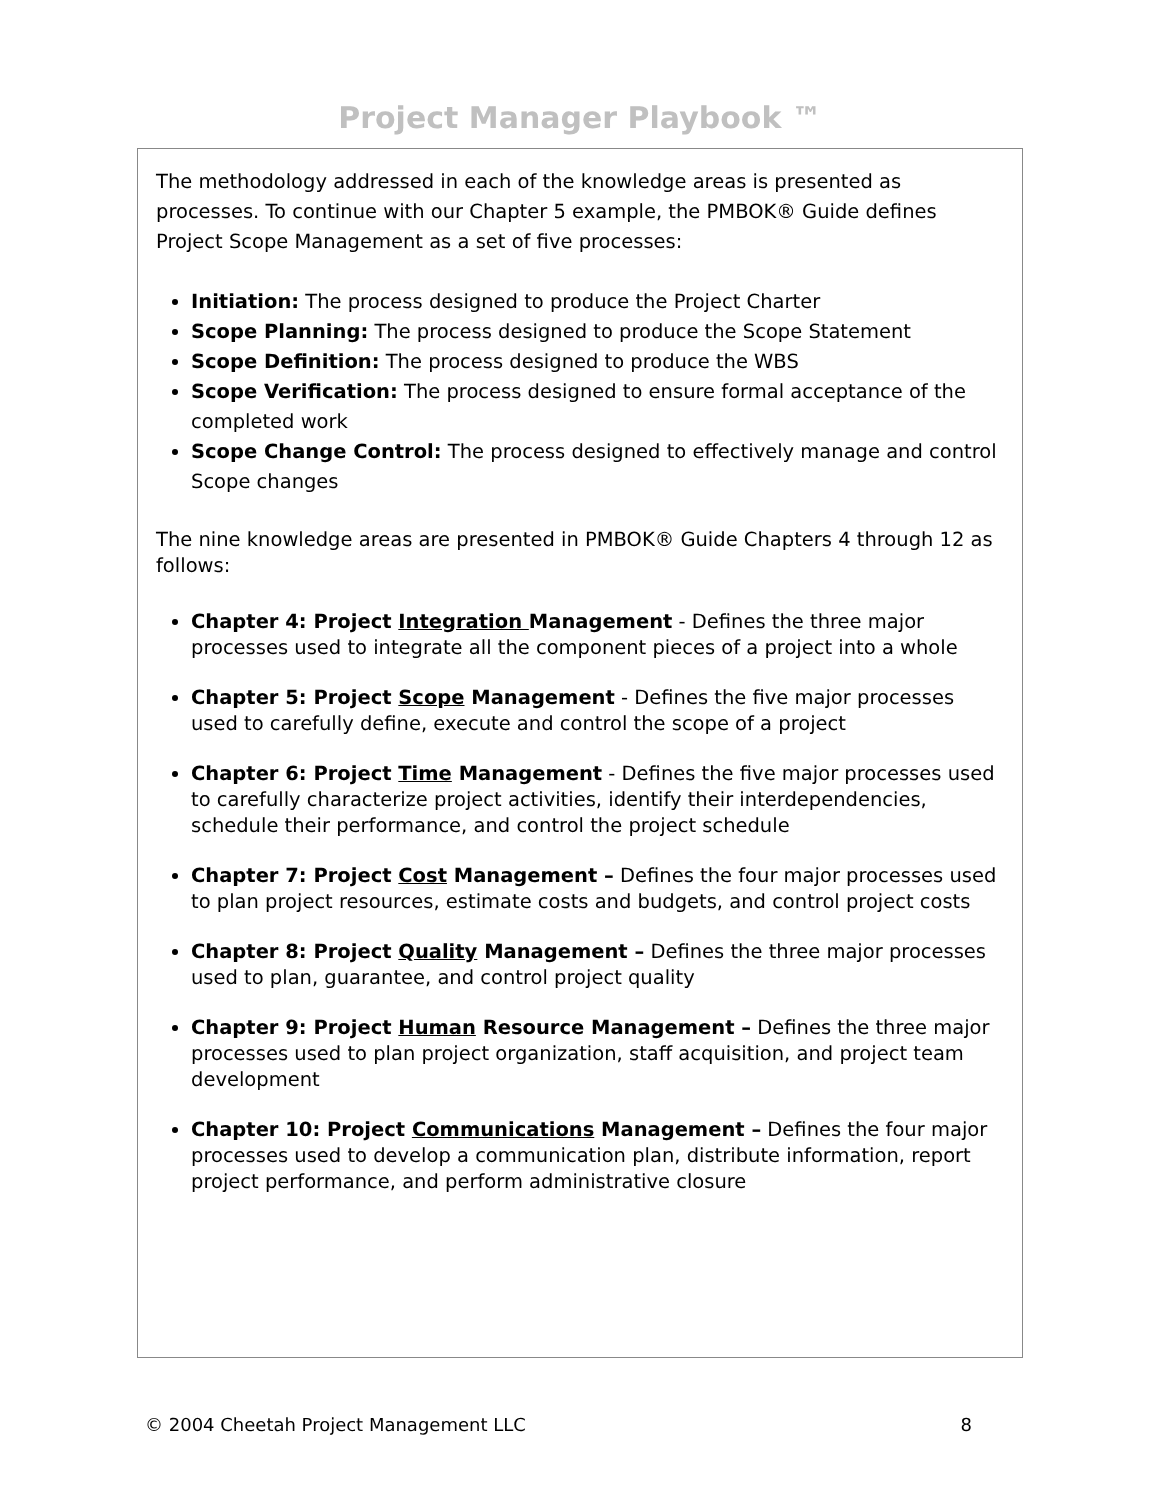Project Manager Playbook ™
The methodology addressed in each of the knowledge areas is presented as processes. To continue with our Chapter 5 example, the PMBOK® Guide defines Project Scope Management as a set of five processes:
Initiation: The process designed to produce the Project Charter
Scope Planning: The process designed to produce the Scope Statement
Scope Definition: The process designed to produce the WBS
Scope Verification: The process designed to ensure formal acceptance of the completed work
Scope Change Control: The process designed to effectively manage and control Scope changes
The nine knowledge areas are presented in PMBOK® Guide Chapters 4 through 12 as follows:
Chapter 4: Project Integration Management - Defines the three major processes used to integrate all the component pieces of a project into a whole
Chapter 5: Project Scope Management - Defines the five major processes used to carefully define, execute and control the scope of a project
Chapter 6: Project Time Management - Defines the five major processes used to carefully characterize project activities, identify their interdependencies, schedule their performance, and control the project schedule
Chapter 7: Project Cost Management – Defines the four major processes used to plan project resources, estimate costs and budgets, and control project costs
Chapter 8: Project Quality Management – Defines the three major processes used to plan, guarantee, and control project quality
Chapter 9: Project Human Resource Management – Defines the three major processes used to plan project organization, staff acquisition, and project team development
Chapter 10: Project Communications Management – Defines the four major processes used to develop a communication plan, distribute information, report project performance, and perform administrative closure
© 2004 Cheetah Project Management LLC 8